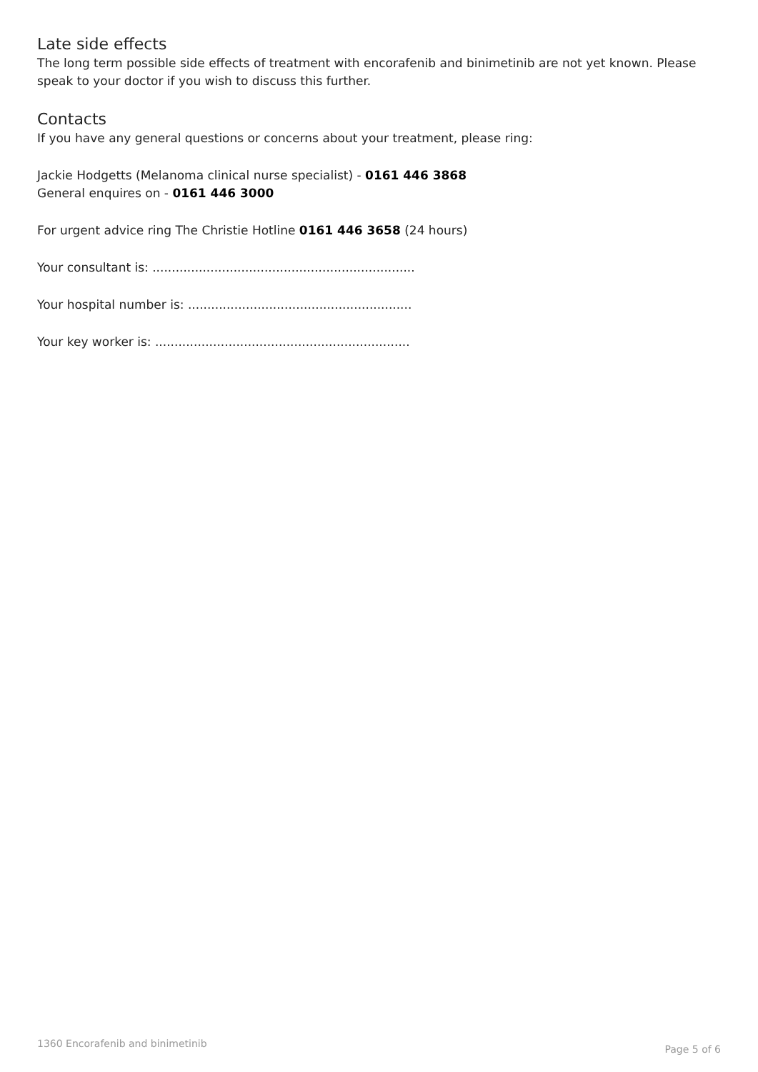Late side effects
The long term possible side effects of treatment with encorafenib and binimetinib are not yet known. Please speak to your doctor if you wish to discuss this further.
Contacts
If you have any general questions or concerns about your treatment, please ring:
Jackie Hodgetts (Melanoma clinical nurse specialist) - 0161 446 3868
General enquires on - 0161 446 3000
For urgent advice ring The Christie Hotline 0161 446 3658 (24 hours)
Your consultant is: ....................................................................
Your hospital number is: ..........................................................
Your key worker is: ..................................................................
1360 Encorafenib and binimetinib Page 5 of 6